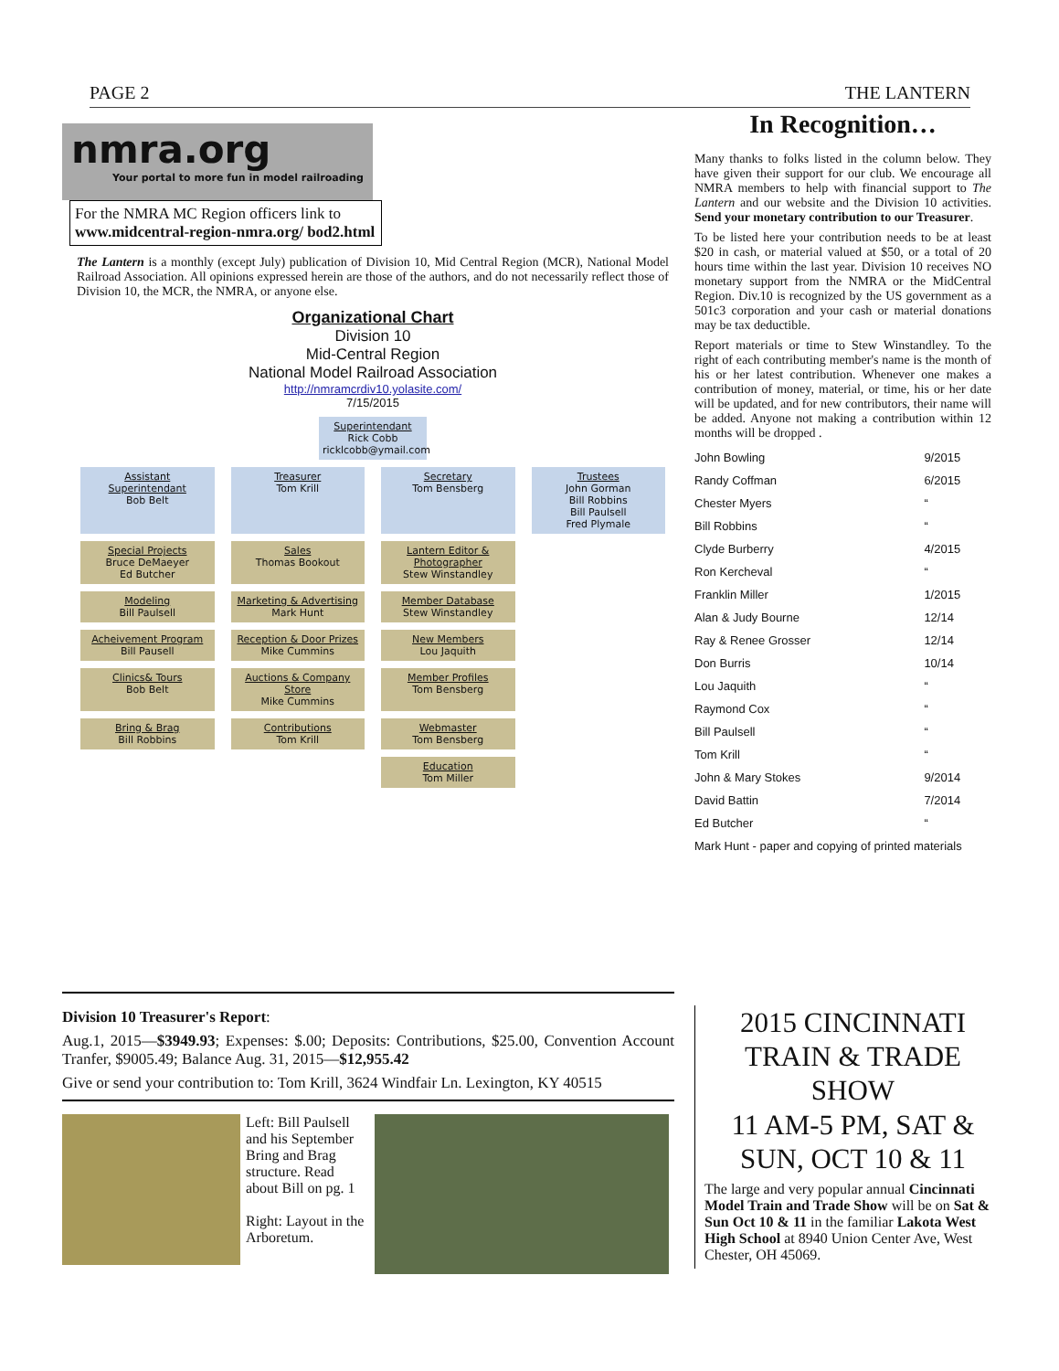PAGE 2 THE LANTERN
nmra.org Your portal to more fun in model railroading
For the NMRA MC Region officers link to www.midcentral-region-nmra.org/ bod2.html
The Lantern is a monthly (except July) publication of Division 10, Mid Central Region (MCR), National Model Railroad Association. All opinions expressed herein are those of the authors, and do not necessarily reflect those of Division 10, the MCR, the NMRA, or anyone else.
Organizational Chart
Division 10
Mid-Central Region
National Model Railroad Association
http://nmramcrdiv10.yolasite.com/
7/15/2015
Superintendant
Rick Cobb
ricklcobb@ymail.com
Assistant Superintendant
Bob Belt
Treasurer
Tom Krill
Secretary
Tom Bensberg
Trustees
John Gorman
Bill Robbins
Bill Paulsell
Fred Plymale
Special Projects
Bruce DeMaeyer
Ed Butcher
Sales
Thomas Bookout
Lantern Editor & Photographer
Stew Winstandley
Modeling
Bill Paulsell
Marketing & Advertising
Mark Hunt
Member Database
Stew Winstandley
Acheivement Program
Bill Pausell
Reception & Door Prizes
Mike Cummins
New Members
Lou Jaquith
Clinics& Tours
Bob Belt
Auctions & Company Store
Mike Cummins
Member Profiles
Tom Bensberg
Bring & Brag
Bill Robbins
Contributions
Tom Krill
Webmaster
Tom Bensberg
Education
Tom Miller
In Recognition…
Many thanks to folks listed in the column below. They have given their support for our club. We encourage all NMRA members to help with financial support to The Lantern and our website and the Division 10 activities. Send your monetary contribution to our Treasurer.
To be listed here your contribution needs to be at least $20 in cash, or material valued at $50, or a total of 20 hours time within the last year. Division 10 receives NO monetary support from the NMRA or the MidCentral Region. Div.10 is recognized by the US government as a 501c3 corporation and your cash or material donations may be tax deductible.
Report materials or time to Stew Winstandley. To the right of each contributing member's name is the month of his or her latest contribution. Whenever one makes a contribution of money, material, or time, his or her date will be updated, and for new contributors, their name will be added. Anyone not making a contribution within 12 months will be dropped .
| John Bowling | 9/2015 |
| Randy Coffman | 6/2015 |
| Chester Myers | “ |
| Bill Robbins | “ |
| Clyde Burberry | 4/2015 |
| Ron Kercheval | “ |
| Franklin Miller | 1/2015 |
| Alan & Judy Bourne | 12/14 |
| Ray & Renee Grosser | 12/14 |
| Don Burris | 10/14 |
| Lou Jaquith | “ |
| Raymond Cox | “ |
| Bill Paulsell | “ |
| Tom Krill | “ |
| John & Mary Stokes | 9/2014 |
| David Battin | 7/2014 |
| Ed Butcher | “ |
| Mark Hunt - paper and copying of printed materials | |
Division 10 Treasurer's Report:
Aug.1, 2015—$3949.93; Expenses: $.00; Deposits: Contributions, $25.00, Convention Account Tranfer, $9005.49; Balance Aug. 31, 2015—$12,955.42
Give or send your contribution to: Tom Krill, 3624 Windfair Ln. Lexington, KY 40515
Left: Bill Paulsell and his September Bring and Brag structure. Read about Bill on pg. 1
Right: Layout in the Arboretum.
2015 CINCINNATI TRAIN & TRADE SHOW
11 AM-5 PM, SAT & SUN, OCT 10 & 11
The large and very popular annual Cincinnati Model Train and Trade Show will be on Sat & Sun Oct 10 & 11 in the familiar Lakota West High School at 8940 Union Center Ave, West Chester, OH 45069.